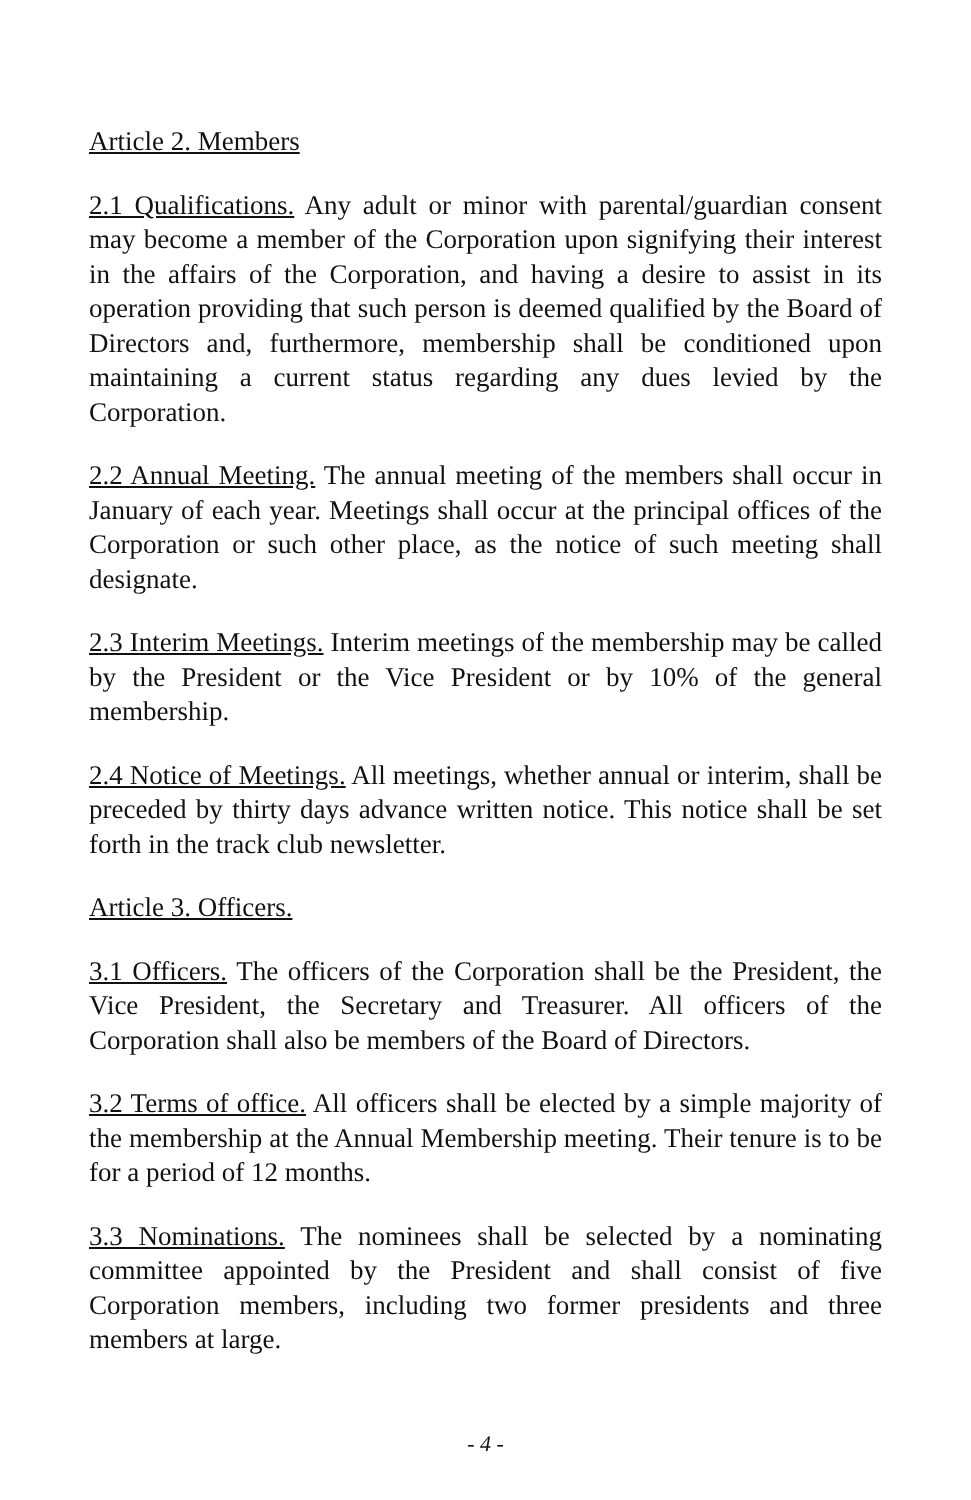Article 2. Members
2.1 Qualifications. Any adult or minor with parental/guardian consent may become a member of the Corporation upon signifying their interest in the affairs of the Corporation, and having a desire to assist in its operation providing that such person is deemed qualified by the Board of Directors and, furthermore, membership shall be conditioned upon maintaining a current status regarding any dues levied by the Corporation.
2.2 Annual Meeting. The annual meeting of the members shall occur in January of each year. Meetings shall occur at the principal offices of the Corporation or such other place, as the notice of such meeting shall designate.
2.3 Interim Meetings. Interim meetings of the membership may be called by the President or the Vice President or by 10% of the general membership.
2.4 Notice of Meetings. All meetings, whether annual or interim, shall be preceded by thirty days advance written notice. This notice shall be set forth in the track club newsletter.
Article 3. Officers.
3.1 Officers. The officers of the Corporation shall be the President, the Vice President, the Secretary and Treasurer. All officers of the Corporation shall also be members of the Board of Directors.
3.2 Terms of office. All officers shall be elected by a simple majority of the membership at the Annual Membership meeting. Their tenure is to be for a period of 12 months.
3.3 Nominations. The nominees shall be selected by a nominating committee appointed by the President and shall consist of five Corporation members, including two former presidents and three members at large.
- 4 -